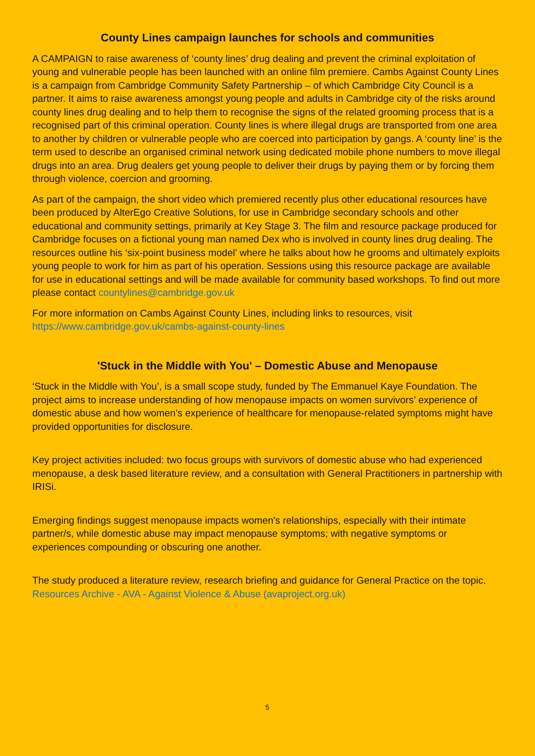County Lines campaign launches for schools and communities
A CAMPAIGN to raise awareness of ‘county lines’ drug dealing and prevent the criminal exploitation of young and vulnerable people has been launched with an online film premiere. Cambs Against County Lines is a campaign from Cambridge Community Safety Partnership – of which Cambridge City Council is a partner. It aims to raise awareness amongst young people and adults in Cambridge city of the risks around county lines drug dealing and to help them to recognise the signs of the related grooming process that is a recognised part of this criminal operation. County lines is where illegal drugs are transported from one area to another by children or vulnerable people who are coerced into participation by gangs. A ‘county line’ is the term used to describe an organised criminal network using dedicated mobile phone numbers to move illegal drugs into an area. Drug dealers get young people to deliver their drugs by paying them or by forcing them through violence, coercion and grooming.
As part of the campaign, the short video which premiered recently plus other educational resources have been produced by AlterEgo Creative Solutions, for use in Cambridge secondary schools and other educational and community settings, primarily at Key Stage 3. The film and resource package produced for Cambridge focuses on a fictional young man named Dex who is involved in county lines drug dealing. The resources outline his ‘six-point business model’ where he talks about how he grooms and ultimately exploits young people to work for him as part of his operation. Sessions using this resource package are available for use in educational settings and will be made available for community based workshops. To find out more please contact countylines@cambridge.gov.uk
For more information on Cambs Against County Lines, including links to resources, visit https://www.cambridge.gov.uk/cambs-against-county-lines
'Stuck in the Middle with You' – Domestic Abuse and Menopause
‘Stuck in the Middle with You’, is a small scope study, funded by The Emmanuel Kaye Foundation. The project aims to increase understanding of how menopause impacts on women survivors’ experience of domestic abuse and how women’s experience of healthcare for menopause-related symptoms might have provided opportunities for disclosure.
Key project activities included: two focus groups with survivors of domestic abuse who had experienced menopause, a desk based literature review, and a consultation with General Practitioners in partnership with IRISi.
Emerging findings suggest menopause impacts women's relationships, especially with their intimate partner/s, while domestic abuse may impact menopause symptoms; with negative symptoms or experiences compounding or obscuring one another.
The study produced a literature review, research briefing and guidance for General Practice on the topic. Resources Archive - AVA - Against Violence & Abuse (avaproject.org.uk)
5